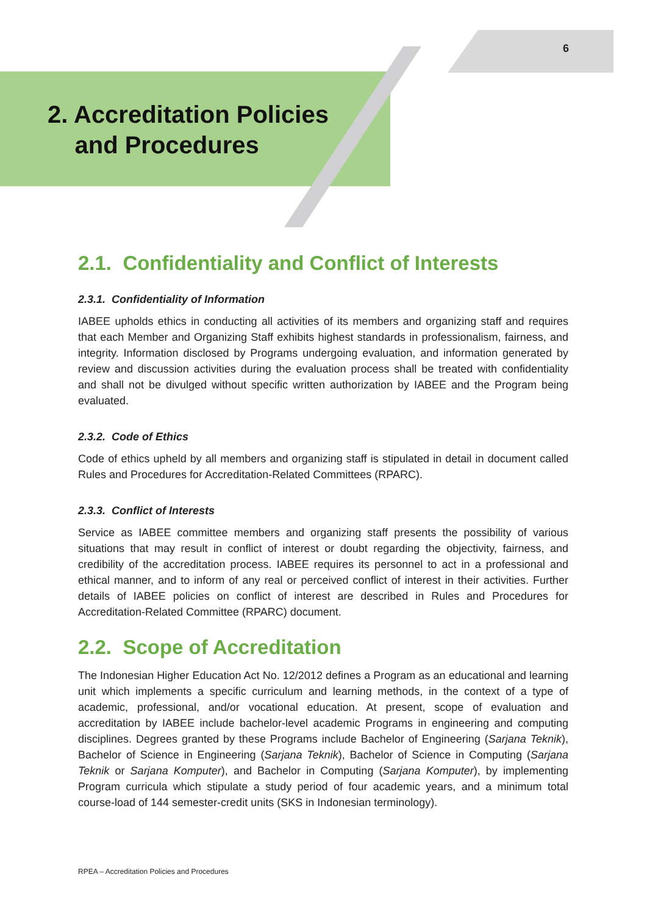6
2. Accreditation Policies
and Procedures
2.1. Confidentiality and Conflict of Interests
2.3.1. Confidentiality of Information
IABEE upholds ethics in conducting all activities of its members and organizing staff and requires that each Member and Organizing Staff exhibits highest standards in professionalism, fairness, and integrity. Information disclosed by Programs undergoing evaluation, and information generated by review and discussion activities during the evaluation process shall be treated with confidentiality and shall not be divulged without specific written authorization by IABEE and the Program being evaluated.
2.3.2. Code of Ethics
Code of ethics upheld by all members and organizing staff is stipulated in detail in document called Rules and Procedures for Accreditation-Related Committees (RPARC).
2.3.3. Conflict of Interests
Service as IABEE committee members and organizing staff presents the possibility of various situations that may result in conflict of interest or doubt regarding the objectivity, fairness, and credibility of the accreditation process. IABEE requires its personnel to act in a professional and ethical manner, and to inform of any real or perceived conflict of interest in their activities. Further details of IABEE policies on conflict of interest are described in Rules and Procedures for Accreditation-Related Committee (RPARC) document.
2.2. Scope of Accreditation
The Indonesian Higher Education Act No. 12/2012 defines a Program as an educational and learning unit which implements a specific curriculum and learning methods, in the context of a type of academic, professional, and/or vocational education. At present, scope of evaluation and accreditation by IABEE include bachelor-level academic Programs in engineering and computing disciplines. Degrees granted by these Programs include Bachelor of Engineering (Sarjana Teknik), Bachelor of Science in Engineering (Sarjana Teknik), Bachelor of Science in Computing (Sarjana Teknik or Sarjana Komputer), and Bachelor in Computing (Sarjana Komputer), by implementing Program curricula which stipulate a study period of four academic years, and a minimum total course-load of 144 semester-credit units (SKS in Indonesian terminology).
RPEA – Accreditation Policies and Procedures